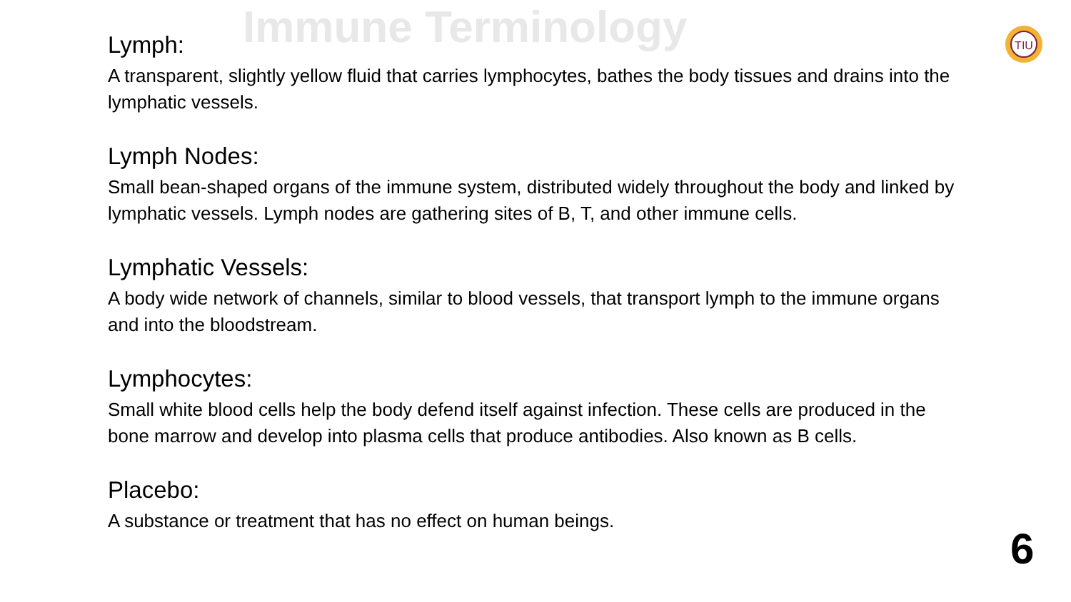Immune Terminology
TIU
Lymph:
A transparent, slightly yellow fluid that carries lymphocytes, bathes the body tissues and drains into the lymphatic vessels.
Lymph Nodes:
Small bean-shaped organs of the immune system, distributed widely throughout the body and linked by lymphatic vessels. Lymph nodes are gathering sites of B, T, and other immune cells.
Lymphatic Vessels:
A body wide network of channels, similar to blood vessels, that transport lymph to the immune organs and into the bloodstream.
Lymphocytes:
Small white blood cells help the body defend itself against infection. These cells are produced in the bone marrow and develop into plasma cells that produce antibodies. Also known as B cells.
Placebo:
A substance or treatment that has no effect on human beings.
6